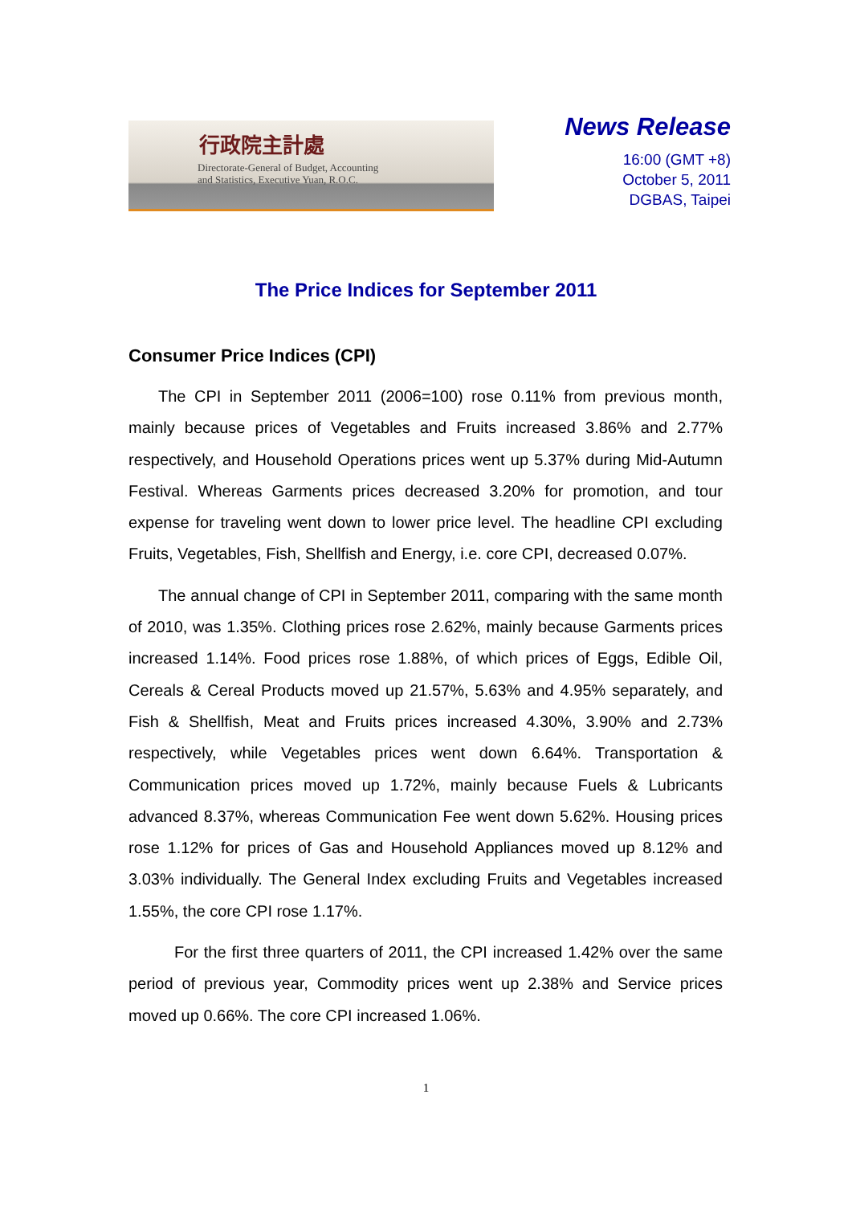行政院主計處
Directorate-General of Budget, Accounting
and Statistics, Executive Yuan, R.O.C.
News Release
16:00 (GMT +8)
October 5, 2011
DGBAS, Taipei
The Price Indices for September 2011
Consumer Price Indices (CPI)
The CPI in September 2011 (2006=100) rose 0.11% from previous month, mainly because prices of Vegetables and Fruits increased 3.86% and 2.77% respectively, and Household Operations prices went up 5.37% during Mid-Autumn Festival. Whereas Garments prices decreased 3.20% for promotion, and tour expense for traveling went down to lower price level. The headline CPI excluding Fruits, Vegetables, Fish, Shellfish and Energy, i.e. core CPI, decreased 0.07%.
The annual change of CPI in September 2011, comparing with the same month of 2010, was 1.35%. Clothing prices rose 2.62%, mainly because Garments prices increased 1.14%. Food prices rose 1.88%, of which prices of Eggs, Edible Oil, Cereals & Cereal Products moved up 21.57%, 5.63% and 4.95% separately, and Fish & Shellfish, Meat and Fruits prices increased 4.30%, 3.90% and 2.73% respectively, while Vegetables prices went down 6.64%. Transportation & Communication prices moved up 1.72%, mainly because Fuels & Lubricants advanced 8.37%, whereas Communication Fee went down 5.62%. Housing prices rose 1.12% for prices of Gas and Household Appliances moved up 8.12% and 3.03% individually. The General Index excluding Fruits and Vegetables increased 1.55%, the core CPI rose 1.17%.
For the first three quarters of 2011, the CPI increased 1.42% over the same period of previous year, Commodity prices went up 2.38% and Service prices moved up 0.66%. The core CPI increased 1.06%.
1